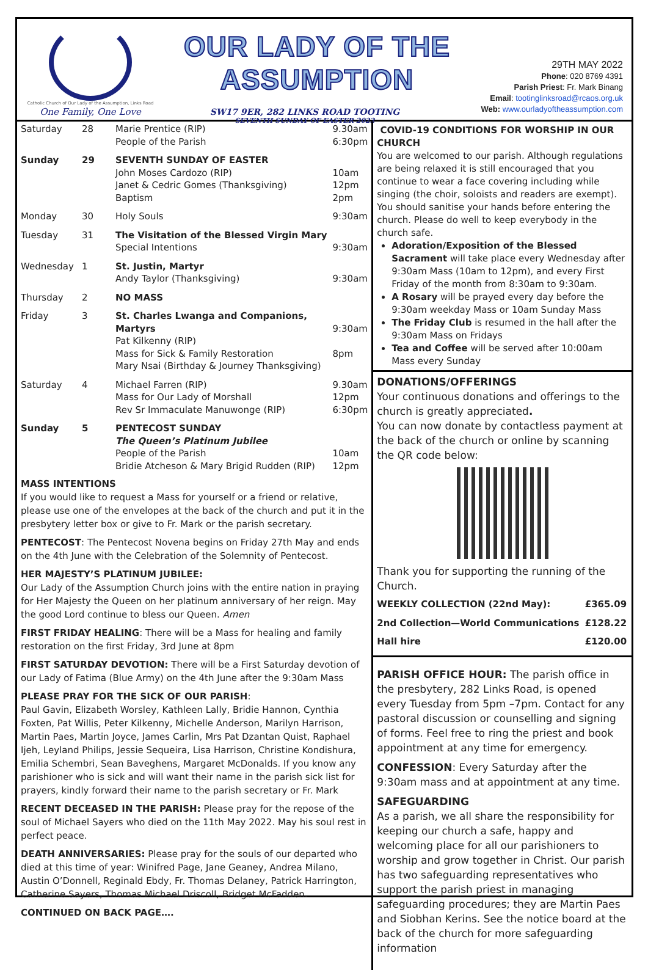Catholic Church of Our Lady of the Assumption, Links Road
One Family, One Love
OUR LADY OF THE ASSUMPTION
SW17 9ER, 282 LINKS ROAD TOOTING
SEVENTH SUNDAY OF EASTER 2022
29TH MAY 2022
Phone: 020 8769 4391
Parish Priest: Fr. Mark Binang
Email: tootinglinksroad@rcaos.org.uk
Web: www.ourladyoftheassumption.com
| Saturday | 28 | Marie Prentice (RIP) People of the Parish | 9.30am 6:30pm |
| Sunday | 29 | SEVENTH SUNDAY OF EASTER John Moses Cardozo (RIP) Janet & Cedric Gomes (Thanksgiving) Baptism | 10am 12pm 2pm |
| Monday | 30 | Holy Souls | 9:30am |
| Tuesday | 31 | The Visitation of the Blessed Virgin Mary Special Intentions | 9:30am |
| Wednesday | 1 | St. Justin, Martyr Andy Taylor (Thanksgiving) | 9:30am |
| Thursday | 2 | NO MASS | |
| Friday | 3 | St. Charles Lwanga and Companions, Martyrs Pat Kilkenny (RIP) Mass for Sick & Family Restoration Mary Nsai (Birthday & Journey Thanksgiving) | 9:30am 8pm |
| Saturday | 4 | Michael Farren (RIP) Mass for Our Lady of Morshall Rev Sr Immaculate Manuwonge (RIP) | 9.30am 12pm 6:30pm |
| Sunday | 5 | PENTECOST SUNDAY The Queen’s Platinum Jubilee People of the Parish Bridie Atcheson & Mary Brigid Rudden (RIP) | 10am 12pm |
MASS INTENTIONS
If you would like to request a Mass for yourself or a friend or relative, please use one of the envelopes at the back of the church and put it in the presbytery letter box or give to Fr. Mark or the parish secretary.
PENTECOST: The Pentecost Novena begins on Friday 27th May and ends on the 4th June with the Celebration of the Solemnity of Pentecost.
HER MAJESTY’S PLATINUM JUBILEE:
Our Lady of the Assumption Church joins with the entire nation in praying for Her Majesty the Queen on her platinum anniversary of her reign. May the good Lord continue to bless our Queen. Amen
FIRST FRIDAY HEALING: There will be a Mass for healing and family restoration on the first Friday, 3rd June at 8pm
FIRST SATURDAY DEVOTION: There will be a First Saturday devotion of our Lady of Fatima (Blue Army) on the 4th June after the 9:30am Mass
PLEASE PRAY FOR THE SICK OF OUR PARISH:
Paul Gavin, Elizabeth Worsley, Kathleen Lally, Bridie Hannon, Cynthia Foxten, Pat Willis, Peter Kilkenny, Michelle Anderson, Marilyn Harrison, Martin Paes, Martin Joyce, James Carlin, Mrs Pat Dzantan Quist, Raphael Ijeh, Leyland Philips, Jessie Sequeira, Lisa Harrison, Christine Kondishura, Emilia Schembri, Sean Baveghens, Margaret McDonalds. If you know any parishioner who is sick and will want their name in the parish sick list for prayers, kindly forward their name to the parish secretary or Fr. Mark
RECENT DECEASED IN THE PARISH: Please pray for the repose of the soul of Michael Sayers who died on the 11th May 2022. May his soul rest in perfect peace.
DEATH ANNIVERSARIES: Please pray for the souls of our departed who died at this time of year: Winifred Page, Jane Geaney, Andrea Milano, Austin O’Donnell, Reginald Ebdy, Fr. Thomas Delaney, Patrick Harrington, Catherine Sayers, Thomas Michael Driscoll, Bridget McFadden.
CONTINUED ON BACK PAGE….
COVID-19 CONDITIONS FOR WORSHIP IN OUR CHURCH
You are welcomed to our parish. Although regulations are being relaxed it is still encouraged that you continue to wear a face covering including while singing (the choir, soloists and readers are exempt). You should sanitise your hands before entering the church. Please do well to keep everybody in the church safe.
Adoration/Exposition of the Blessed Sacrament will take place every Wednesday after 9:30am Mass (10am to 12pm), and every First Friday of the month from 8:30am to 9:30am.
A Rosary will be prayed every day before the 9:30am weekday Mass or 10am Sunday Mass
The Friday Club is resumed in the hall after the 9:30am Mass on Fridays
Tea and Coffee will be served after 10:00am Mass every Sunday
DONATIONS/OFFERINGS
Your continuous donations and offerings to the church is greatly appreciated.
You can now donate by contactless payment at the back of the church or online by scanning the QR code below:
Thank you for supporting the running of the Church.
| WEEKLY COLLECTION (22nd May): | £365.09 |
| 2nd Collection—World Communications | £128.22 |
| Hall hire | £120.00 |
PARISH OFFICE HOUR: The parish office in the presbytery, 282 Links Road, is opened every Tuesday from 5pm –7pm. Contact for any pastoral discussion or counselling and signing of forms. Feel free to ring the priest and book appointment at any time for emergency.
CONFESSION: Every Saturday after the 9:30am mass and at appointment at any time.
SAFEGUARDING
As a parish, we all share the responsibility for keeping our church a safe, happy and welcoming place for all our parishioners to worship and grow together in Christ. Our parish has two safeguarding representatives who support the parish priest in managing safeguarding procedures; they are Martin Paes and Siobhan Kerins. See the notice board at the back of the church for more safeguarding information